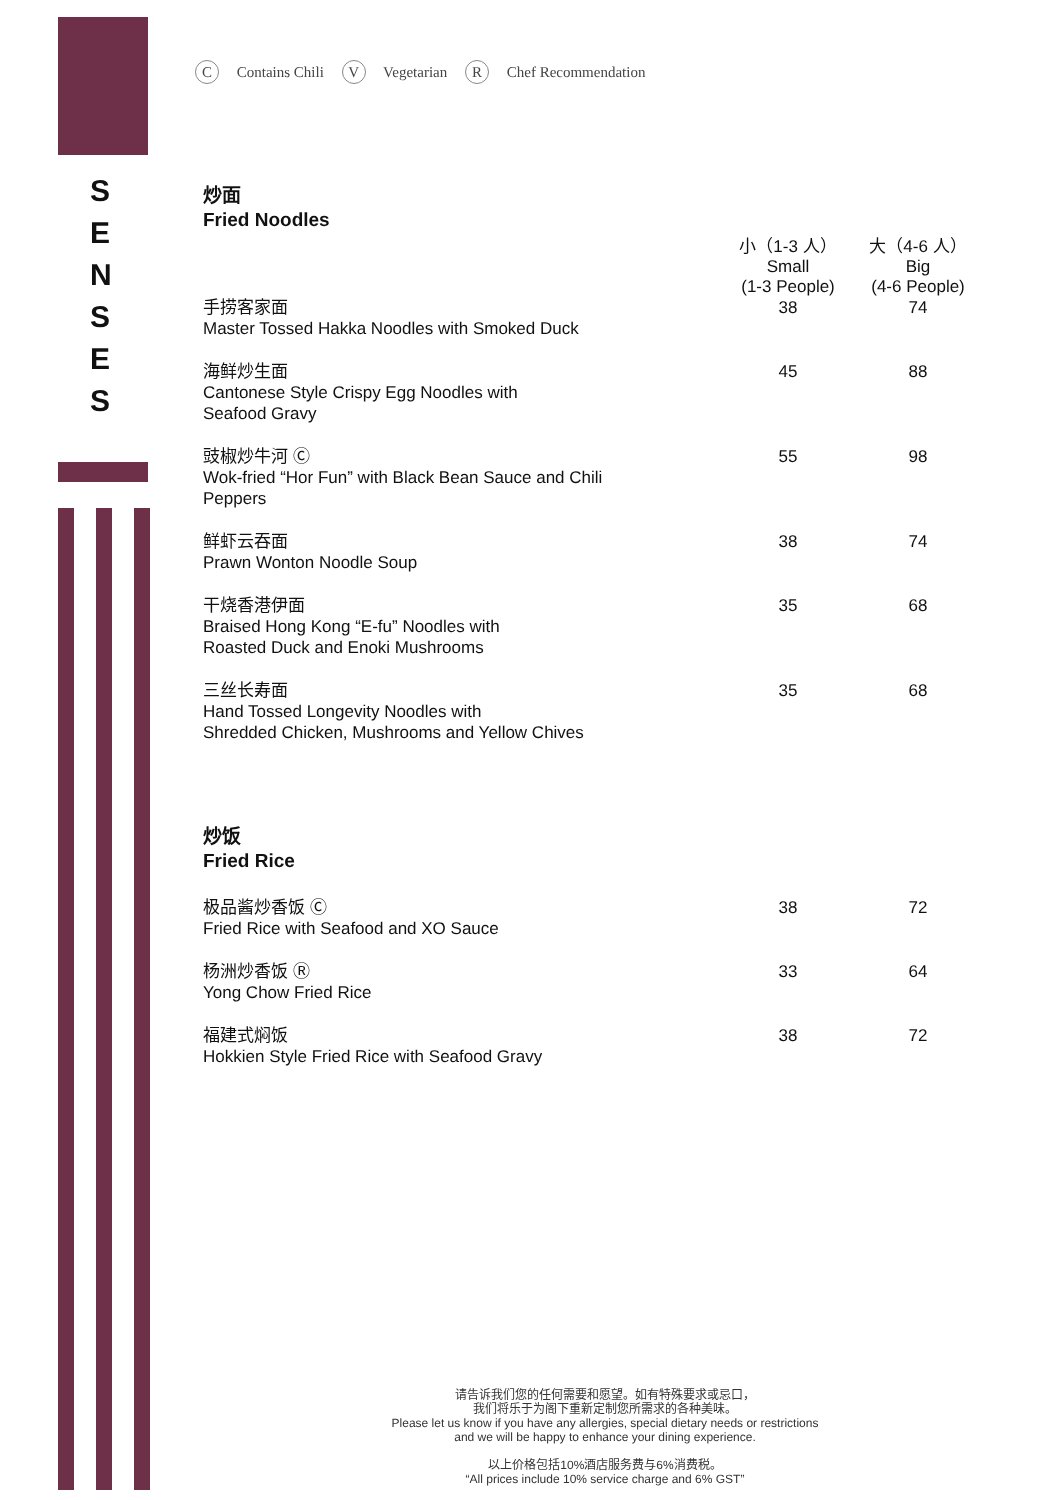S
E
N
S
E
S
C Contains Chili V Vegetarian R Chef Recommendation
炒面
Fried Noodles
| | 小（1-3 人） Small (1-3 People) | 大（4-6 人） Big (4-6 People) |
| 手捞客家面 Master Tossed Hakka Noodles with Smoked Duck | 38 | 74 |
| 海鲜炒生面 Cantonese Style Crispy Egg Noodles with Seafood Gravy | 45 | 88 |
| 豉椒炒牛河 Ⓒ Wok-fried “Hor Fun” with Black Bean Sauce and Chili Peppers | 55 | 98 |
| 鲜虾云吞面 Prawn Wonton Noodle Soup | 38 | 74 |
| 干烧香港伊面 Braised Hong Kong “E-fu” Noodles with Roasted Duck and Enoki Mushrooms | 35 | 68 |
| 三丝长寿面 Hand Tossed Longevity Noodles with Shredded Chicken, Mushrooms and Yellow Chives | 35 | 68 |
炒饭
Fried Rice
| 极品酱炒香饭 Ⓒ Fried Rice with Seafood and XO Sauce | 38 | 72 |
| 杨洲炒香饭 Ⓡ Yong Chow Fried Rice | 33 | 64 |
| 福建式焖饭 Hokkien Style Fried Rice with Seafood Gravy | 38 | 72 |
请告诉我们您的任何需要和愿望。如有特殊要求或忌口，
我们将乐于为阁下重新定制您所需求的各种美味。
Please let us know if you have any allergies, special dietary needs or restrictions
and we will be happy to enhance your dining experience.
以上价格包括10%酒店服务费与6%消费税。
“All prices include 10% service charge and 6% GST”